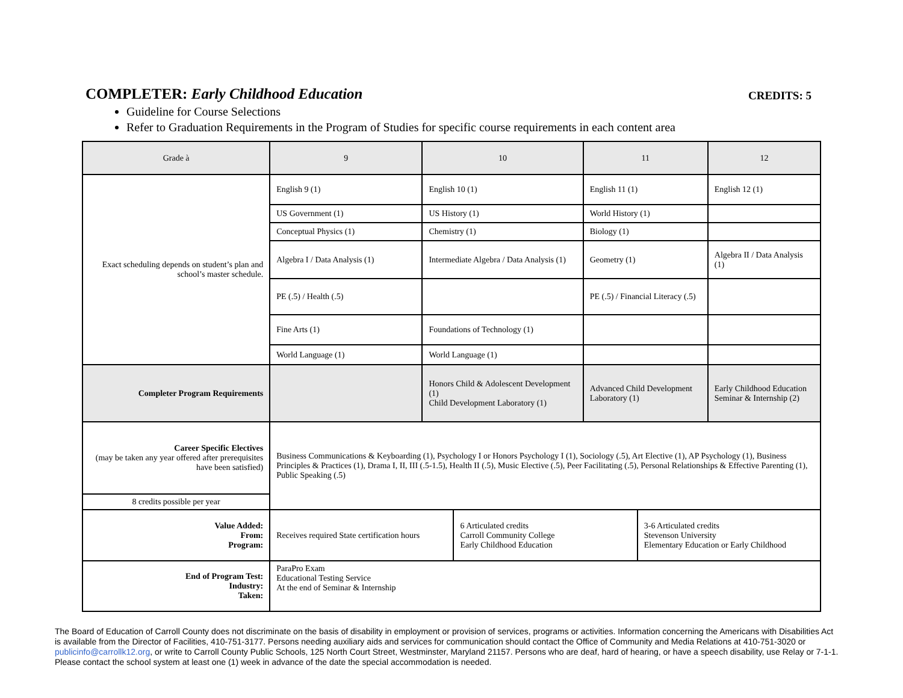COMPLETER: Early Childhood Education CREDITS: 5
Guideline for Course Selections
Refer to Graduation Requirements in the Program of Studies for specific course requirements in each content area
| Grade à | 9 | 10 | | 11 | | 12 |
| Exact scheduling depends on student’s plan and school’s master schedule. | English 9 (1) | English 10 (1) | | English 11 (1) | | English 12 (1) |
| | US Government (1) | US History (1) | | World History (1) | | |
| | Conceptual Physics (1) | Chemistry (1) | | Biology (1) | | |
| | Algebra I / Data Analysis (1) | Intermediate Algebra / Data Analysis (1) | | Geometry (1) | | Algebra II / Data Analysis (1) |
| | PE (.5) / Health (.5) | | | PE (.5) / Financial Literacy (.5) | | |
| | Fine Arts (1) | Foundations of Technology (1) | | | | |
| | World Language (1) | World Language (1) | | | | |
| Completer Program Requirements | | Honors Child & Adolescent Development (1) Child Development Laboratory (1) | | Advanced Child Development Laboratory (1) | | Early Childhood Education Seminar & Internship (2) |
| Career Specific Electives (may be taken any year offered after prerequisites have been satisfied) | Business Communications & Keyboarding (1), Psychology I or Honors Psychology I (1), Sociology (.5), Art Elective (1), AP Psychology (1), Business Principles & Practices (1), Drama I, II, III (.5-1.5), Health II (.5), Music Elective (.5), Peer Facilitating (.5), Personal Relationships & Effective Parenting (1), Public Speaking (.5) | | | | | |
| 8 credits possible per year | | | | | | |
| Value Added: From: Program: | Receives required State certification hours | | 6 Articulated credits Carroll Community College Early Childhood Education | | 3-6 Articulated credits Stevenson University Elementary Education or Early Childhood | |
| End of Program Test: Industry: Taken: | ParaPro Exam Educational Testing Service At the end of Seminar & Internship | | | | | |
The Board of Education of Carroll County does not discriminate on the basis of disability in employment or provision of services, programs or activities. Information concerning the Americans with Disabilities Act is available from the Director of Facilities, 410-751-3177. Persons needing auxiliary aids and services for communication should contact the Office of Community and Media Relations at 410-751-3020 or publicinfo@carrollk12.org, or write to Carroll County Public Schools, 125 North Court Street, Westminster, Maryland 21157. Persons who are deaf, hard of hearing, or have a speech disability, use Relay or 7-1-1. Please contact the school system at least one (1) week in advance of the date the special accommodation is needed.